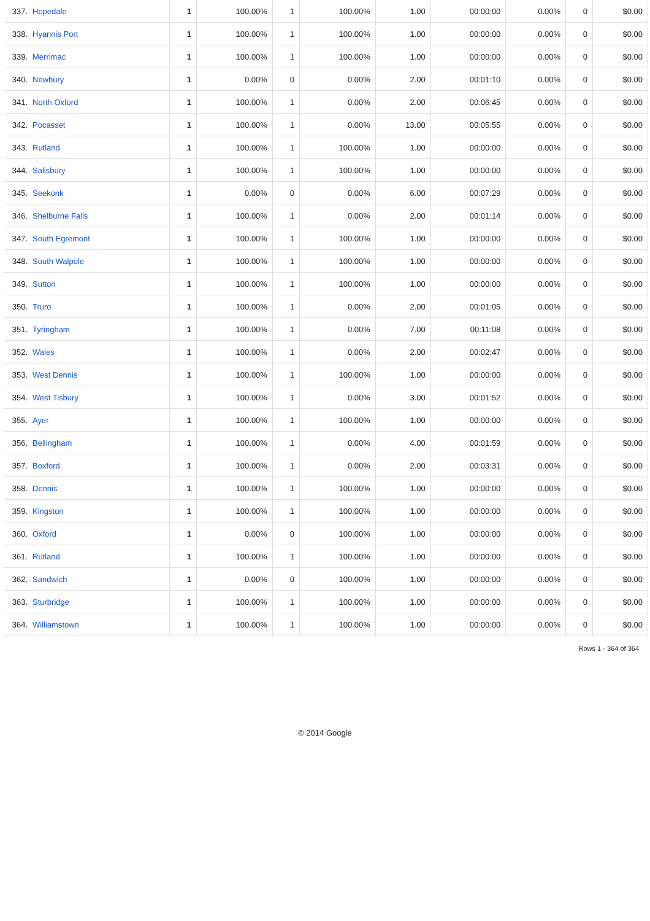| 337. | Hopedale | 1 | 100.00% | 1 | 100.00% | 1.00 | 00:00:00 | 0.00% | 0 | $0.00 |
| 338. | Hyannis Port | 1 | 100.00% | 1 | 100.00% | 1.00 | 00:00:00 | 0.00% | 0 | $0.00 |
| 339. | Merrimac | 1 | 100.00% | 1 | 100.00% | 1.00 | 00:00:00 | 0.00% | 0 | $0.00 |
| 340. | Newbury | 1 | 0.00% | 0 | 0.00% | 2.00 | 00:01:10 | 0.00% | 0 | $0.00 |
| 341. | North Oxford | 1 | 100.00% | 1 | 0.00% | 2.00 | 00:06:45 | 0.00% | 0 | $0.00 |
| 342. | Pocasset | 1 | 100.00% | 1 | 0.00% | 13.00 | 00:05:55 | 0.00% | 0 | $0.00 |
| 343. | Rutland | 1 | 100.00% | 1 | 100.00% | 1.00 | 00:00:00 | 0.00% | 0 | $0.00 |
| 344. | Salisbury | 1 | 100.00% | 1 | 100.00% | 1.00 | 00:00:00 | 0.00% | 0 | $0.00 |
| 345. | Seekonk | 1 | 0.00% | 0 | 0.00% | 6.00 | 00:07:29 | 0.00% | 0 | $0.00 |
| 346. | Shelburne Falls | 1 | 100.00% | 1 | 0.00% | 2.00 | 00:01:14 | 0.00% | 0 | $0.00 |
| 347. | South Egremont | 1 | 100.00% | 1 | 100.00% | 1.00 | 00:00:00 | 0.00% | 0 | $0.00 |
| 348. | South Walpole | 1 | 100.00% | 1 | 100.00% | 1.00 | 00:00:00 | 0.00% | 0 | $0.00 |
| 349. | Sutton | 1 | 100.00% | 1 | 100.00% | 1.00 | 00:00:00 | 0.00% | 0 | $0.00 |
| 350. | Truro | 1 | 100.00% | 1 | 0.00% | 2.00 | 00:01:05 | 0.00% | 0 | $0.00 |
| 351. | Tyringham | 1 | 100.00% | 1 | 0.00% | 7.00 | 00:11:08 | 0.00% | 0 | $0.00 |
| 352. | Wales | 1 | 100.00% | 1 | 0.00% | 2.00 | 00:02:47 | 0.00% | 0 | $0.00 |
| 353. | West Dennis | 1 | 100.00% | 1 | 100.00% | 1.00 | 00:00:00 | 0.00% | 0 | $0.00 |
| 354. | West Tisbury | 1 | 100.00% | 1 | 0.00% | 3.00 | 00:01:52 | 0.00% | 0 | $0.00 |
| 355. | Ayer | 1 | 100.00% | 1 | 100.00% | 1.00 | 00:00:00 | 0.00% | 0 | $0.00 |
| 356. | Bellingham | 1 | 100.00% | 1 | 0.00% | 4.00 | 00:01:59 | 0.00% | 0 | $0.00 |
| 357. | Boxford | 1 | 100.00% | 1 | 0.00% | 2.00 | 00:03:31 | 0.00% | 0 | $0.00 |
| 358. | Dennis | 1 | 100.00% | 1 | 100.00% | 1.00 | 00:00:00 | 0.00% | 0 | $0.00 |
| 359. | Kingston | 1 | 100.00% | 1 | 100.00% | 1.00 | 00:00:00 | 0.00% | 0 | $0.00 |
| 360. | Oxford | 1 | 0.00% | 0 | 100.00% | 1.00 | 00:00:00 | 0.00% | 0 | $0.00 |
| 361. | Rutland | 1 | 100.00% | 1 | 100.00% | 1.00 | 00:00:00 | 0.00% | 0 | $0.00 |
| 362. | Sandwich | 1 | 0.00% | 0 | 100.00% | 1.00 | 00:00:00 | 0.00% | 0 | $0.00 |
| 363. | Sturbridge | 1 | 100.00% | 1 | 100.00% | 1.00 | 00:00:00 | 0.00% | 0 | $0.00 |
| 364. | Williamstown | 1 | 100.00% | 1 | 100.00% | 1.00 | 00:00:00 | 0.00% | 0 | $0.00 |
Rows 1 - 364 of 364
© 2014 Google